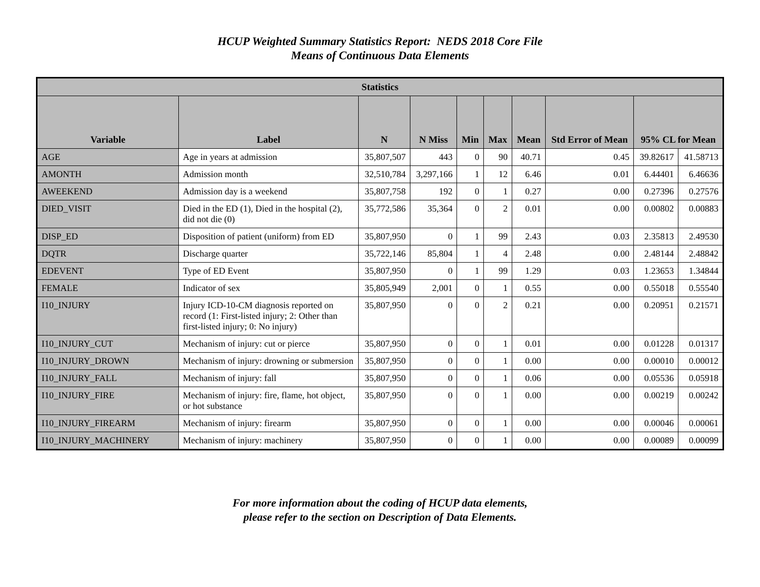HCUP Weighted Summary Statistics Report: NEDS 2018 Core File
Means of Continuous Data Elements
| Statistics | | | | | | | | | |
| --- | --- | --- | --- | --- | --- | --- | --- | --- | --- |
| Variable | Label | N | N Miss | Min | Max | Mean | Std Error of Mean | 95% CL for Mean | |
| AGE | Age in years at admission | 35,807,507 | 443 | 0 | 90 | 40.71 | 0.45 | 39.82617 | 41.58713 |
| AMONTH | Admission month | 32,510,784 | 3,297,166 | 1 | 12 | 6.46 | 0.01 | 6.44401 | 6.46636 |
| AWEEKEND | Admission day is a weekend | 35,807,758 | 192 | 0 | 1 | 0.27 | 0.00 | 0.27396 | 0.27576 |
| DIED_VISIT | Died in the ED (1), Died in the hospital (2), did not die (0) | 35,772,586 | 35,364 | 0 | 2 | 0.01 | 0.00 | 0.00802 | 0.00883 |
| DISP_ED | Disposition of patient (uniform) from ED | 35,807,950 | 0 | 1 | 99 | 2.43 | 0.03 | 2.35813 | 2.49530 |
| DQTR | Discharge quarter | 35,722,146 | 85,804 | 1 | 4 | 2.48 | 0.00 | 2.48144 | 2.48842 |
| EDEVENT | Type of ED Event | 35,807,950 | 0 | 1 | 99 | 1.29 | 0.03 | 1.23653 | 1.34844 |
| FEMALE | Indicator of sex | 35,805,949 | 2,001 | 0 | 1 | 0.55 | 0.00 | 0.55018 | 0.55540 |
| I10_INJURY | Injury ICD-10-CM diagnosis reported on record (1: First-listed injury; 2: Other than first-listed injury; 0: No injury) | 35,807,950 | 0 | 0 | 2 | 0.21 | 0.00 | 0.20951 | 0.21571 |
| I10_INJURY_CUT | Mechanism of injury: cut or pierce | 35,807,950 | 0 | 0 | 1 | 0.01 | 0.00 | 0.01228 | 0.01317 |
| I10_INJURY_DROWN | Mechanism of injury: drowning or submersion | 35,807,950 | 0 | 0 | 1 | 0.00 | 0.00 | 0.00010 | 0.00012 |
| I10_INJURY_FALL | Mechanism of injury: fall | 35,807,950 | 0 | 0 | 1 | 0.06 | 0.00 | 0.05536 | 0.05918 |
| I10_INJURY_FIRE | Mechanism of injury: fire, flame, hot object, or hot substance | 35,807,950 | 0 | 0 | 1 | 0.00 | 0.00 | 0.00219 | 0.00242 |
| I10_INJURY_FIREARM | Mechanism of injury: firearm | 35,807,950 | 0 | 0 | 1 | 0.00 | 0.00 | 0.00046 | 0.00061 |
| I10_INJURY_MACHINERY | Mechanism of injury: machinery | 35,807,950 | 0 | 0 | 1 | 0.00 | 0.00 | 0.00089 | 0.00099 |
For more information about the coding of HCUP data elements,
please refer to the section on Description of Data Elements.